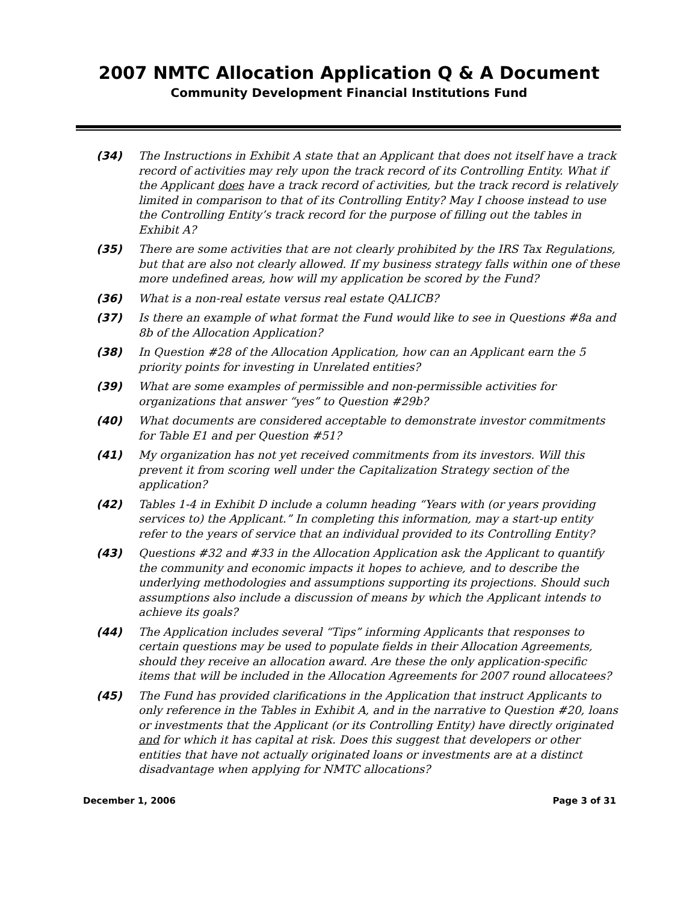2007 NMTC Allocation Application Q & A Document
Community Development Financial Institutions Fund
(34) The Instructions in Exhibit A state that an Applicant that does not itself have a track record of activities may rely upon the track record of its Controlling Entity. What if the Applicant does have a track record of activities, but the track record is relatively limited in comparison to that of its Controlling Entity? May I choose instead to use the Controlling Entity’s track record for the purpose of filling out the tables in Exhibit A?
(35) There are some activities that are not clearly prohibited by the IRS Tax Regulations, but that are also not clearly allowed. If my business strategy falls within one of these more undefined areas, how will my application be scored by the Fund?
(36) What is a non-real estate versus real estate QALICB?
(37) Is there an example of what format the Fund would like to see in Questions #8a and 8b of the Allocation Application?
(38) In Question #28 of the Allocation Application, how can an Applicant earn the 5 priority points for investing in Unrelated entities?
(39) What are some examples of permissible and non-permissible activities for organizations that answer “yes” to Question #29b?
(40) What documents are considered acceptable to demonstrate investor commitments for Table E1 and per Question #51?
(41) My organization has not yet received commitments from its investors. Will this prevent it from scoring well under the Capitalization Strategy section of the application?
(42) Tables 1-4 in Exhibit D include a column heading “Years with (or years providing services to) the Applicant.” In completing this information, may a start-up entity refer to the years of service that an individual provided to its Controlling Entity?
(43) Questions #32 and #33 in the Allocation Application ask the Applicant to quantify the community and economic impacts it hopes to achieve, and to describe the underlying methodologies and assumptions supporting its projections. Should such assumptions also include a discussion of means by which the Applicant intends to achieve its goals?
(44) The Application includes several “Tips” informing Applicants that responses to certain questions may be used to populate fields in their Allocation Agreements, should they receive an allocation award. Are these the only application-specific items that will be included in the Allocation Agreements for 2007 round allocatees?
(45) The Fund has provided clarifications in the Application that instruct Applicants to only reference in the Tables in Exhibit A, and in the narrative to Question #20, loans or investments that the Applicant (or its Controlling Entity) have directly originated and for which it has capital at risk. Does this suggest that developers or other entities that have not actually originated loans or investments are at a distinct disadvantage when applying for NMTC allocations?
December 1, 2006 Page 3 of 31